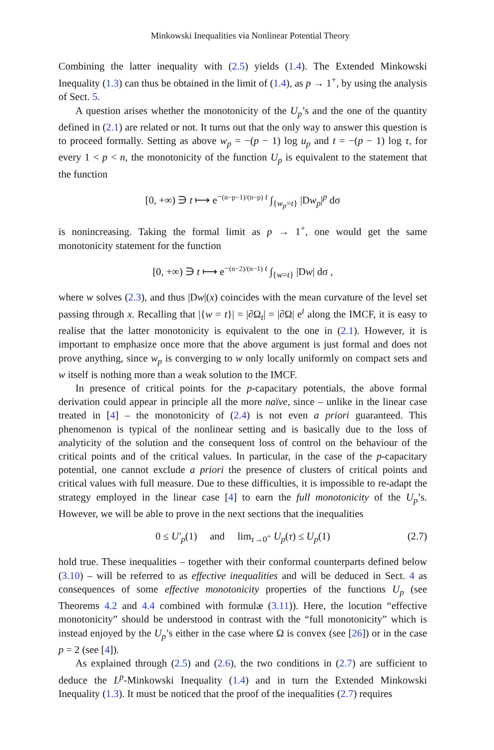Minkowski Inequalities via Nonlinear Potential Theory
Combining the latter inequality with (2.5) yields (1.4). The Extended Minkowski Inequality (1.3) can thus be obtained in the limit of (1.4), as p → 1<sup>+</sup>, by using the analysis of Sect. 5.
A question arises whether the monotonicity of the U<sub>p</sub>’s and the one of the quantity defined in (2.1) are related or not. It turns out that the only way to answer this question is to proceed formally. Setting as above w<sub>p</sub> = −(p − 1) log u<sub>p</sub> and t = −(p − 1) log τ, for every 1 < p < n, the monotonicity of the function U<sub>p</sub> is equivalent to the statement that the function
[0, +∞) ∋ t ⟼ e<sup>−(n−p−1)/(n−p) t</sup> ∫<sub>{w<sub>p</sub>=t}</sub> |Dw<sub>p</sub>|<sup>p</sup> dσ
is nonincreasing. Taking the formal limit as p → 1<sup>+</sup>, one would get the same monotonicity statement for the function
[0, +∞) ∋ t ⟼ e<sup>−(n−2)/(n−1) t</sup> ∫<sub>{w=t}</sub> |Dw| dσ ,
where w solves (2.3), and thus |Dw|(x) coincides with the mean curvature of the level set passing through x. Recalling that |{w = t}| = |∂Ω<sub>t</sub>| = |∂Ω| e<sup>t</sup> along the IMCF, it is easy to realise that the latter monotonicity is equivalent to the one in (2.1). However, it is important to emphasize once more that the above argument is just formal and does not prove anything, since w<sub>p</sub> is converging to w only locally uniformly on compact sets and w itself is nothing more than a weak solution to the IMCF.
In presence of critical points for the p-capacitary potentials, the above formal derivation could appear in principle all the more naïve, since – unlike in the linear case treated in [4] – the monotonicity of (2.4) is not even a priori guaranteed. This phenomenon is typical of the nonlinear setting and is basically due to the loss of analyticity of the solution and the consequent loss of control on the behaviour of the critical points and of the critical values. In particular, in the case of the p-capacitary potential, one cannot exclude a priori the presence of clusters of critical points and critical values with full measure. Due to these difficulties, it is impossible to re-adapt the strategy employed in the linear case [4] to earn the full monotonicity of the U<sub>p</sub>’s. However, we will be able to prove in the next sections that the inequalities
0 ≤ U′<sub>p</sub>(1) and lim<sub>τ→0<sup>+</sup></sub> U<sub>p</sub>(τ) ≤ U<sub>p</sub>(1) (2.7)
hold true. These inequalities – together with their conformal counterparts defined below (3.10) – will be referred to as effective inequalities and will be deduced in Sect. 4 as consequences of some effective monotonicity properties of the functions U<sub>p</sub> (see Theorems 4.2 and 4.4 combined with formulæ (3.11)). Here, the locution “effective monotonicity” should be understood in contrast with the “full monotonicity” which is instead enjoyed by the U<sub>p</sub>’s either in the case where Ω is convex (see [26]) or in the case p = 2 (see [4]).
As explained through (2.5) and (2.6), the two conditions in (2.7) are sufficient to deduce the L<sup>p</sup>-Minkowski Inequality (1.4) and in turn the Extended Minkowski Inequality (1.3). It must be noticed that the proof of the inequalities (2.7) requires